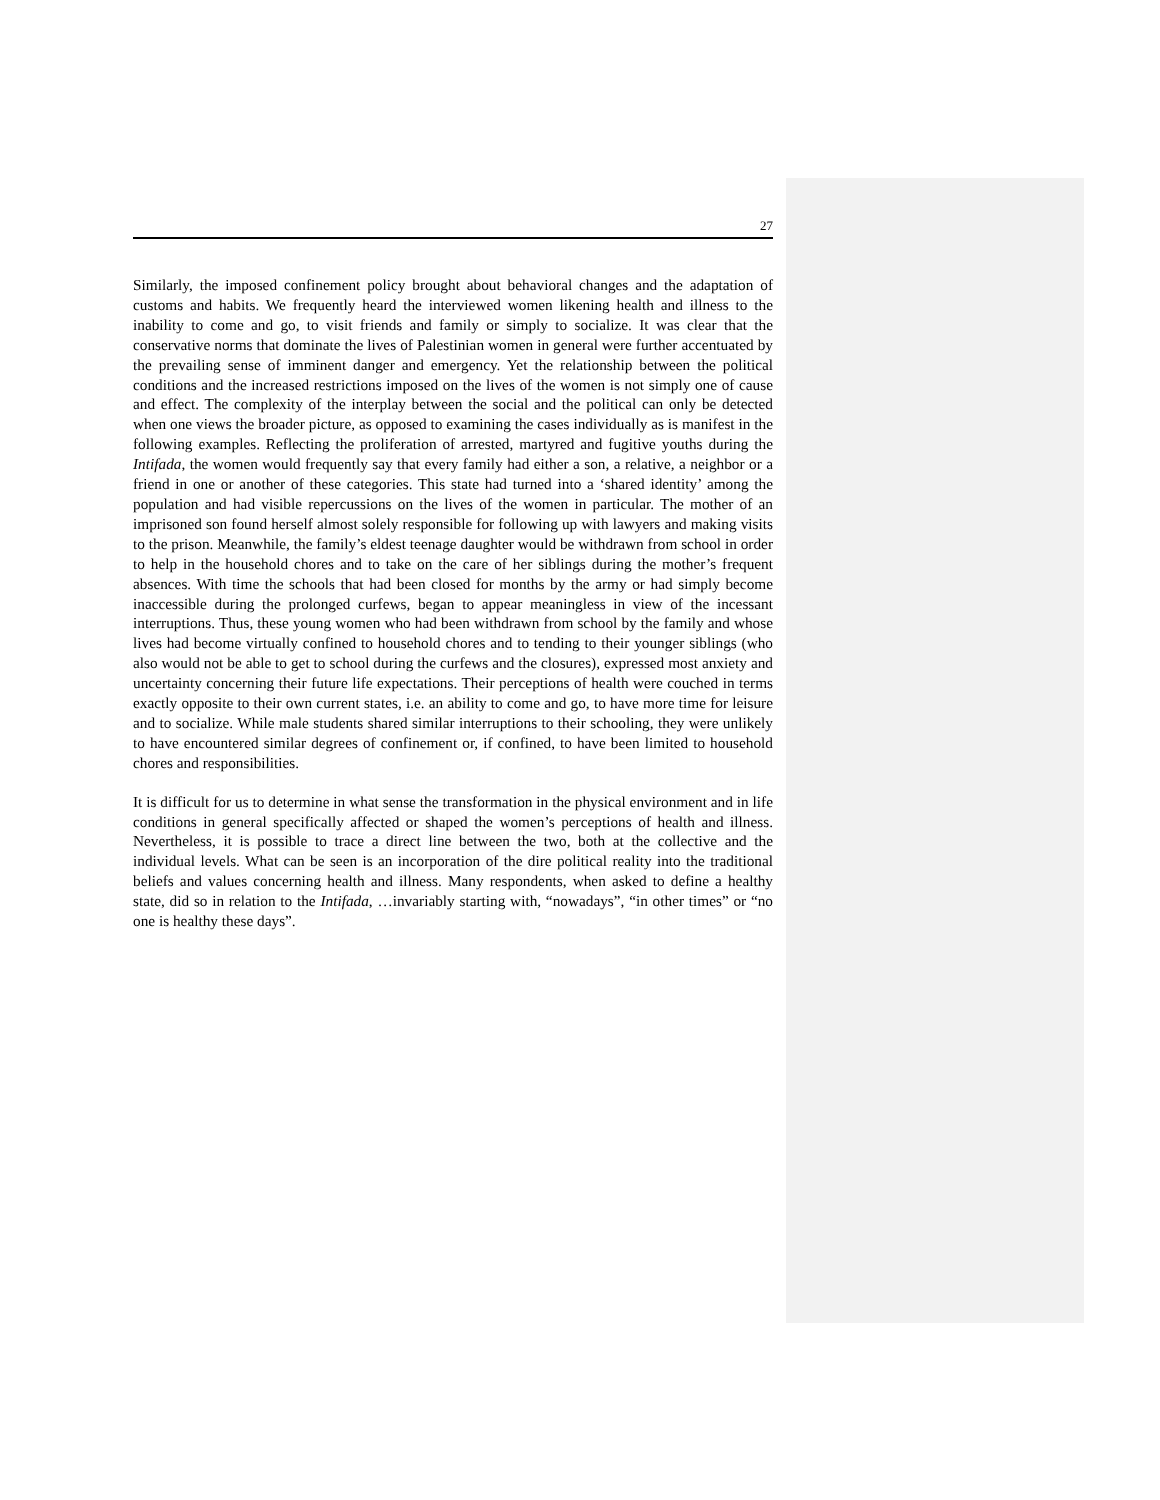27
Similarly, the imposed confinement policy brought about behavioral changes and the adaptation of customs and habits. We frequently heard the interviewed women likening health and illness to the inability to come and go, to visit friends and family or simply to socialize. It was clear that the conservative norms that dominate the lives of Palestinian women in general were further accentuated by the prevailing sense of imminent danger and emergency. Yet the relationship between the political conditions and the increased restrictions imposed on the lives of the women is not simply one of cause and effect. The complexity of the interplay between the social and the political can only be detected when one views the broader picture, as opposed to examining the cases individually as is manifest in the following examples. Reflecting the proliferation of arrested, martyred and fugitive youths during the Intifada, the women would frequently say that every family had either a son, a relative, a neighbor or a friend in one or another of these categories. This state had turned into a ‘shared identity’ among the population and had visible repercussions on the lives of the women in particular. The mother of an imprisoned son found herself almost solely responsible for following up with lawyers and making visits to the prison. Meanwhile, the family’s eldest teenage daughter would be withdrawn from school in order to help in the household chores and to take on the care of her siblings during the mother’s frequent absences. With time the schools that had been closed for months by the army or had simply become inaccessible during the prolonged curfews, began to appear meaningless in view of the incessant interruptions. Thus, these young women who had been withdrawn from school by the family and whose lives had become virtually confined to household chores and to tending to their younger siblings (who also would not be able to get to school during the curfews and the closures), expressed most anxiety and uncertainty concerning their future life expectations. Their perceptions of health were couched in terms exactly opposite to their own current states, i.e. an ability to come and go, to have more time for leisure and to socialize. While male students shared similar interruptions to their schooling, they were unlikely to have encountered similar degrees of confinement or, if confined, to have been limited to household chores and responsibilities.
It is difficult for us to determine in what sense the transformation in the physical environment and in life conditions in general specifically affected or shaped the women’s perceptions of health and illness. Nevertheless, it is possible to trace a direct line between the two, both at the collective and the individual levels. What can be seen is an incorporation of the dire political reality into the traditional beliefs and values concerning health and illness. Many respondents, when asked to define a healthy state, did so in relation to the Intifada, …invariably starting with, “nowadays”, “in other times” or “no one is healthy these days”.